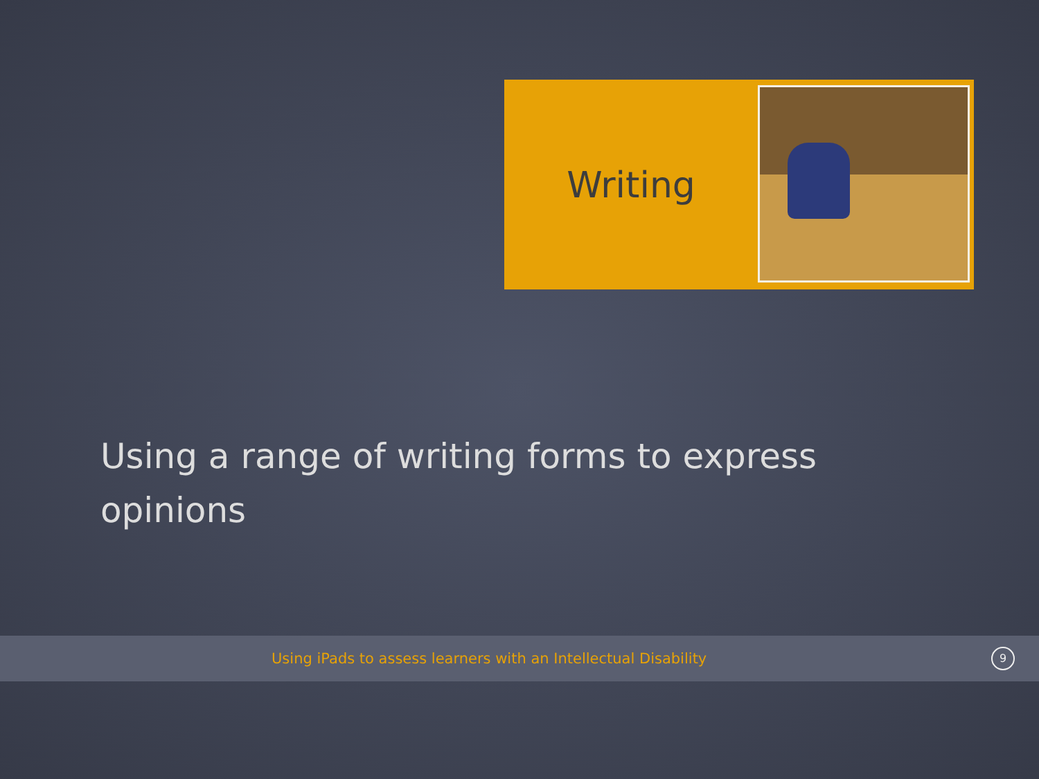Writing
Using a range of writing forms to express opinions
Using iPads to assess learners with an Intellectual Disability
9